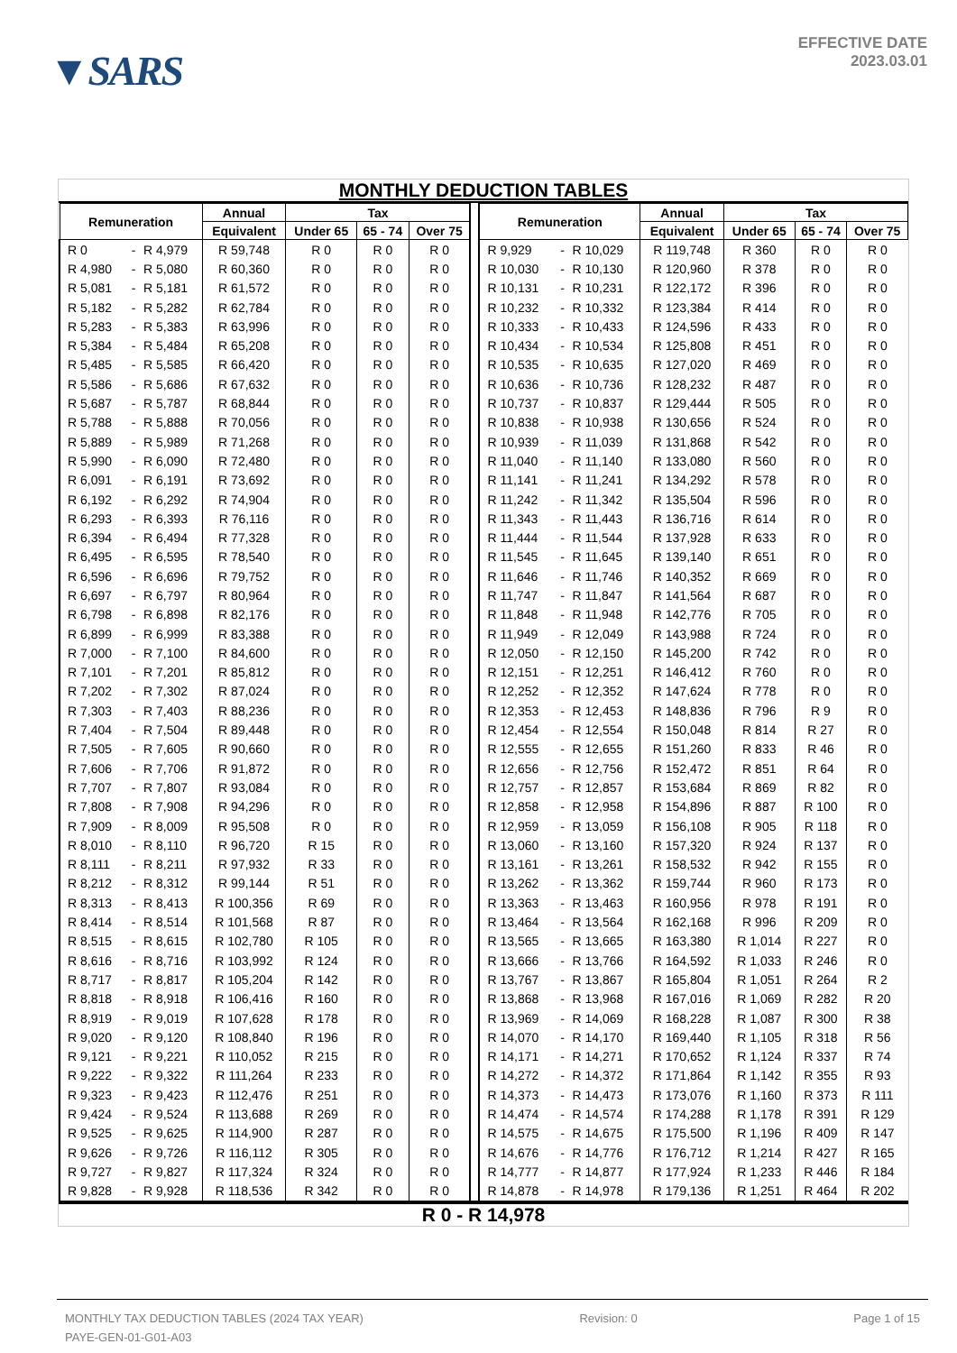▼SARS
EFFECTIVE DATE
2023.03.01
MONTHLY DEDUCTION TABLES
| Remuneration | | | Annual | Tax | | | | Remuneration | | | Annual | Tax | | |
| --- | --- | --- | --- | --- | --- | --- | --- | --- | --- | --- | --- | --- | --- | --- |
| | | | Equivalent | Under 65 | 65 - 74 | Over 75 | | | | | Equivalent | Under 65 | 65 - 74 | Over 75 |
| R 0 | - | R 4,979 | R 59,748 | R 0 | R 0 | R 0 | | R 9,929 | - | R 10,029 | R 119,748 | R 360 | R 0 | R 0 |
| R 4,980 | - | R 5,080 | R 60,360 | R 0 | R 0 | R 0 | | R 10,030 | - | R 10,130 | R 120,960 | R 378 | R 0 | R 0 |
| R 5,081 | - | R 5,181 | R 61,572 | R 0 | R 0 | R 0 | | R 10,131 | - | R 10,231 | R 122,172 | R 396 | R 0 | R 0 |
| R 5,182 | - | R 5,282 | R 62,784 | R 0 | R 0 | R 0 | | R 10,232 | - | R 10,332 | R 123,384 | R 414 | R 0 | R 0 |
| R 5,283 | - | R 5,383 | R 63,996 | R 0 | R 0 | R 0 | | R 10,333 | - | R 10,433 | R 124,596 | R 433 | R 0 | R 0 |
| R 5,384 | - | R 5,484 | R 65,208 | R 0 | R 0 | R 0 | | R 10,434 | - | R 10,534 | R 125,808 | R 451 | R 0 | R 0 |
| R 5,485 | - | R 5,585 | R 66,420 | R 0 | R 0 | R 0 | | R 10,535 | - | R 10,635 | R 127,020 | R 469 | R 0 | R 0 |
| R 5,586 | - | R 5,686 | R 67,632 | R 0 | R 0 | R 0 | | R 10,636 | - | R 10,736 | R 128,232 | R 487 | R 0 | R 0 |
| R 5,687 | - | R 5,787 | R 68,844 | R 0 | R 0 | R 0 | | R 10,737 | - | R 10,837 | R 129,444 | R 505 | R 0 | R 0 |
| R 5,788 | - | R 5,888 | R 70,056 | R 0 | R 0 | R 0 | | R 10,838 | - | R 10,938 | R 130,656 | R 524 | R 0 | R 0 |
| R 5,889 | - | R 5,989 | R 71,268 | R 0 | R 0 | R 0 | | R 10,939 | - | R 11,039 | R 131,868 | R 542 | R 0 | R 0 |
| R 5,990 | - | R 6,090 | R 72,480 | R 0 | R 0 | R 0 | | R 11,040 | - | R 11,140 | R 133,080 | R 560 | R 0 | R 0 |
| R 6,091 | - | R 6,191 | R 73,692 | R 0 | R 0 | R 0 | | R 11,141 | - | R 11,241 | R 134,292 | R 578 | R 0 | R 0 |
| R 6,192 | - | R 6,292 | R 74,904 | R 0 | R 0 | R 0 | | R 11,242 | - | R 11,342 | R 135,504 | R 596 | R 0 | R 0 |
| R 6,293 | - | R 6,393 | R 76,116 | R 0 | R 0 | R 0 | | R 11,343 | - | R 11,443 | R 136,716 | R 614 | R 0 | R 0 |
| R 6,394 | - | R 6,494 | R 77,328 | R 0 | R 0 | R 0 | | R 11,444 | - | R 11,544 | R 137,928 | R 633 | R 0 | R 0 |
| R 6,495 | - | R 6,595 | R 78,540 | R 0 | R 0 | R 0 | | R 11,545 | - | R 11,645 | R 139,140 | R 651 | R 0 | R 0 |
| R 6,596 | - | R 6,696 | R 79,752 | R 0 | R 0 | R 0 | | R 11,646 | - | R 11,746 | R 140,352 | R 669 | R 0 | R 0 |
| R 6,697 | - | R 6,797 | R 80,964 | R 0 | R 0 | R 0 | | R 11,747 | - | R 11,847 | R 141,564 | R 687 | R 0 | R 0 |
| R 6,798 | - | R 6,898 | R 82,176 | R 0 | R 0 | R 0 | | R 11,848 | - | R 11,948 | R 142,776 | R 705 | R 0 | R 0 |
| R 6,899 | - | R 6,999 | R 83,388 | R 0 | R 0 | R 0 | | R 11,949 | - | R 12,049 | R 143,988 | R 724 | R 0 | R 0 |
| R 7,000 | - | R 7,100 | R 84,600 | R 0 | R 0 | R 0 | | R 12,050 | - | R 12,150 | R 145,200 | R 742 | R 0 | R 0 |
| R 7,101 | - | R 7,201 | R 85,812 | R 0 | R 0 | R 0 | | R 12,151 | - | R 12,251 | R 146,412 | R 760 | R 0 | R 0 |
| R 7,202 | - | R 7,302 | R 87,024 | R 0 | R 0 | R 0 | | R 12,252 | - | R 12,352 | R 147,624 | R 778 | R 0 | R 0 |
| R 7,303 | - | R 7,403 | R 88,236 | R 0 | R 0 | R 0 | | R 12,353 | - | R 12,453 | R 148,836 | R 796 | R 9 | R 0 |
| R 7,404 | - | R 7,504 | R 89,448 | R 0 | R 0 | R 0 | | R 12,454 | - | R 12,554 | R 150,048 | R 814 | R 27 | R 0 |
| R 7,505 | - | R 7,605 | R 90,660 | R 0 | R 0 | R 0 | | R 12,555 | - | R 12,655 | R 151,260 | R 833 | R 46 | R 0 |
| R 7,606 | - | R 7,706 | R 91,872 | R 0 | R 0 | R 0 | | R 12,656 | - | R 12,756 | R 152,472 | R 851 | R 64 | R 0 |
| R 7,707 | - | R 7,807 | R 93,084 | R 0 | R 0 | R 0 | | R 12,757 | - | R 12,857 | R 153,684 | R 869 | R 82 | R 0 |
| R 7,808 | - | R 7,908 | R 94,296 | R 0 | R 0 | R 0 | | R 12,858 | - | R 12,958 | R 154,896 | R 887 | R 100 | R 0 |
| R 7,909 | - | R 8,009 | R 95,508 | R 0 | R 0 | R 0 | | R 12,959 | - | R 13,059 | R 156,108 | R 905 | R 118 | R 0 |
| R 8,010 | - | R 8,110 | R 96,720 | R 15 | R 0 | R 0 | | R 13,060 | - | R 13,160 | R 157,320 | R 924 | R 137 | R 0 |
| R 8,111 | - | R 8,211 | R 97,932 | R 33 | R 0 | R 0 | | R 13,161 | - | R 13,261 | R 158,532 | R 942 | R 155 | R 0 |
| R 8,212 | - | R 8,312 | R 99,144 | R 51 | R 0 | R 0 | | R 13,262 | - | R 13,362 | R 159,744 | R 960 | R 173 | R 0 |
| R 8,313 | - | R 8,413 | R 100,356 | R 69 | R 0 | R 0 | | R 13,363 | - | R 13,463 | R 160,956 | R 978 | R 191 | R 0 |
| R 8,414 | - | R 8,514 | R 101,568 | R 87 | R 0 | R 0 | | R 13,464 | - | R 13,564 | R 162,168 | R 996 | R 209 | R 0 |
| R 8,515 | - | R 8,615 | R 102,780 | R 105 | R 0 | R 0 | | R 13,565 | - | R 13,665 | R 163,380 | R 1,014 | R 227 | R 0 |
| R 8,616 | - | R 8,716 | R 103,992 | R 124 | R 0 | R 0 | | R 13,666 | - | R 13,766 | R 164,592 | R 1,033 | R 246 | R 0 |
| R 8,717 | - | R 8,817 | R 105,204 | R 142 | R 0 | R 0 | | R 13,767 | - | R 13,867 | R 165,804 | R 1,051 | R 264 | R 2 |
| R 8,818 | - | R 8,918 | R 106,416 | R 160 | R 0 | R 0 | | R 13,868 | - | R 13,968 | R 167,016 | R 1,069 | R 282 | R 20 |
| R 8,919 | - | R 9,019 | R 107,628 | R 178 | R 0 | R 0 | | R 13,969 | - | R 14,069 | R 168,228 | R 1,087 | R 300 | R 38 |
| R 9,020 | - | R 9,120 | R 108,840 | R 196 | R 0 | R 0 | | R 14,070 | - | R 14,170 | R 169,440 | R 1,105 | R 318 | R 56 |
| R 9,121 | - | R 9,221 | R 110,052 | R 215 | R 0 | R 0 | | R 14,171 | - | R 14,271 | R 170,652 | R 1,124 | R 337 | R 74 |
| R 9,222 | - | R 9,322 | R 111,264 | R 233 | R 0 | R 0 | | R 14,272 | - | R 14,372 | R 171,864 | R 1,142 | R 355 | R 93 |
| R 9,323 | - | R 9,423 | R 112,476 | R 251 | R 0 | R 0 | | R 14,373 | - | R 14,473 | R 173,076 | R 1,160 | R 373 | R 111 |
| R 9,424 | - | R 9,524 | R 113,688 | R 269 | R 0 | R 0 | | R 14,474 | - | R 14,574 | R 174,288 | R 1,178 | R 391 | R 129 |
| R 9,525 | - | R 9,625 | R 114,900 | R 287 | R 0 | R 0 | | R 14,575 | - | R 14,675 | R 175,500 | R 1,196 | R 409 | R 147 |
| R 9,626 | - | R 9,726 | R 116,112 | R 305 | R 0 | R 0 | | R 14,676 | - | R 14,776 | R 176,712 | R 1,214 | R 427 | R 165 |
| R 9,727 | - | R 9,827 | R 117,324 | R 324 | R 0 | R 0 | | R 14,777 | - | R 14,877 | R 177,924 | R 1,233 | R 446 | R 184 |
| R 9,828 | - | R 9,928 | R 118,536 | R 342 | R 0 | R 0 | | R 14,878 | - | R 14,978 | R 179,136 | R 1,251 | R 464 | R 202 |
R 0 - R 14,978
MONTHLY TAX DEDUCTION TABLES (2024 TAX YEAR) Revision: 0 Page 1 of 15
PAYE-GEN-01-G01-A03